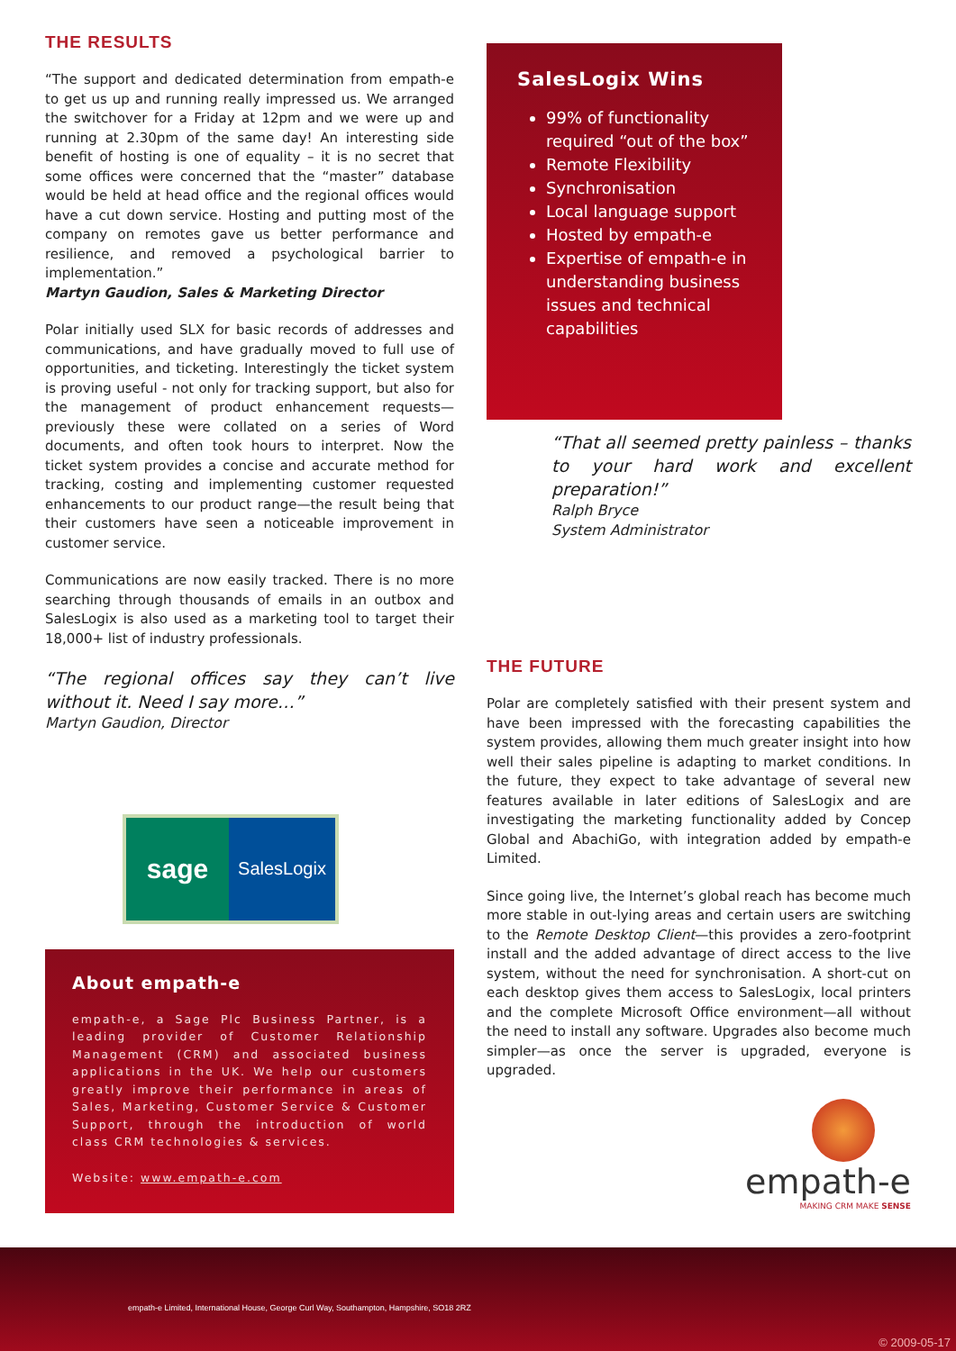THE RESULTS
“The support and dedicated determination from empath-e to get us up and running really impressed us. We arranged the switchover for a Friday at 12pm and we were up and running at 2.30pm of the same day! An interesting side benefit of hosting is one of equality – it is no secret that some offices were concerned that the “master” database would be held at head office and the regional offices would have a cut down service. Hosting and putting most of the company on remotes gave us better performance and resilience, and removed a psychological barrier to implementation.”
Martyn Gaudion, Sales & Marketing Director
Polar initially used SLX for basic records of addresses and communications, and have gradually moved to full use of opportunities, and ticketing. Interestingly the ticket system is proving useful - not only for tracking support, but also for the management of product enhancement requests—previously these were collated on a series of Word documents, and often took hours to interpret. Now the ticket system provides a concise and accurate method for tracking, costing and implementing customer requested enhancements to our product range—the result being that their customers have seen a noticeable improvement in customer service.
Communications are now easily tracked. There is no more searching through thousands of emails in an outbox and SalesLogix is also used as a marketing tool to target their 18,000+ list of industry professionals.
“The regional offices say they can’t live without it. Need I say more…”
Martyn Gaudion, Director
sage
SalesLogix
About empath-e
empath-e, a Sage Plc Business Partner, is a leading provider of Customer Relationship Management (CRM) and associated business applications in the UK. We help our customers greatly improve their performance in areas of Sales, Marketing, Customer Service & Customer Support, through the introduction of world class CRM technologies & services.
Website: www.empath-e.com
SalesLogix Wins
99% of functionality required “out of the box”
Remote Flexibility
Synchronisation
Local language support
Hosted by empath-e
Expertise of empath-e in understanding business issues and technical capabilities
“That all seemed pretty painless – thanks to your hard work and excellent preparation!”
Ralph Bryce
System Administrator
THE FUTURE
Polar are completely satisfied with their present system and have been impressed with the forecasting capabilities the system provides, allowing them much greater insight into how well their sales pipeline is adapting to market conditions. In the future, they expect to take advantage of several new features available in later editions of SalesLogix and are investigating the marketing functionality added by Concep Global and AbachiGo, with integration added by empath-e Limited.
Since going live, the Internet’s global reach has become much more stable in out-lying areas and certain users are switching to the Remote Desktop Client—this provides a zero-footprint install and the added advantage of direct access to the live system, without the need for synchronisation. A short-cut on each desktop gives them access to SalesLogix, local printers and the complete Microsoft Office environment—all without the need to install any software. Upgrades also become much simpler—as once the server is upgraded, everyone is upgraded.
empath-e
MAKING CRM MAKE SENSE
empath-e Limited, International House, George Curl Way, Southampton, Hampshire, SO18 2RZ
© 2009-05-17